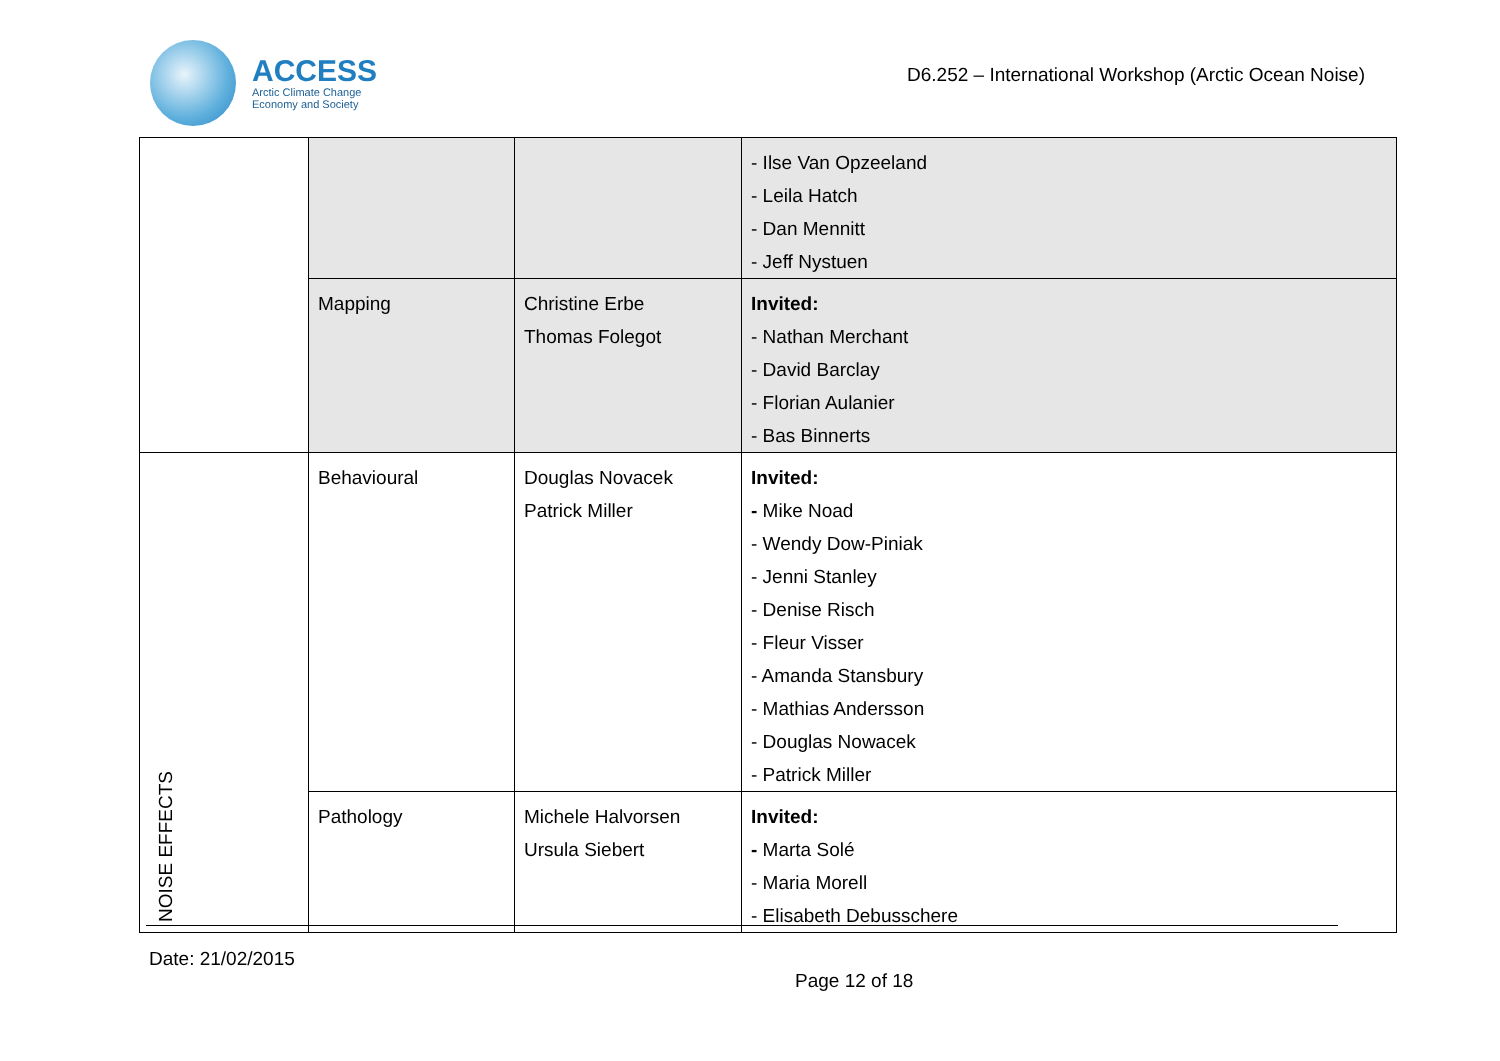ACCESS
Arctic Climate Change
Economy and Society
D6.252 – International Workshop (Arctic Ocean Noise)
| | | | - Ilse Van Opzeeland - Leila Hatch - Dan Mennitt - Jeff Nystuen |
| | Mapping | Christine Erbe Thomas Folegot | Invited: - Nathan Merchant - David Barclay - Florian Aulanier - Bas Binnerts |
| NOISE EFFECTS | Behavioural | Douglas Novacek Patrick Miller | Invited: - Mike Noad - Wendy Dow-Piniak - Jenni Stanley - Denise Risch - Fleur Visser - Amanda Stansbury - Mathias Andersson - Douglas Nowacek - Patrick Miller |
| | Pathology | Michele Halvorsen Ursula Siebert | Invited: - Marta Solé - Maria Morell - Elisabeth Debusschere |
Date: 21/02/2015
Page 12 of 18